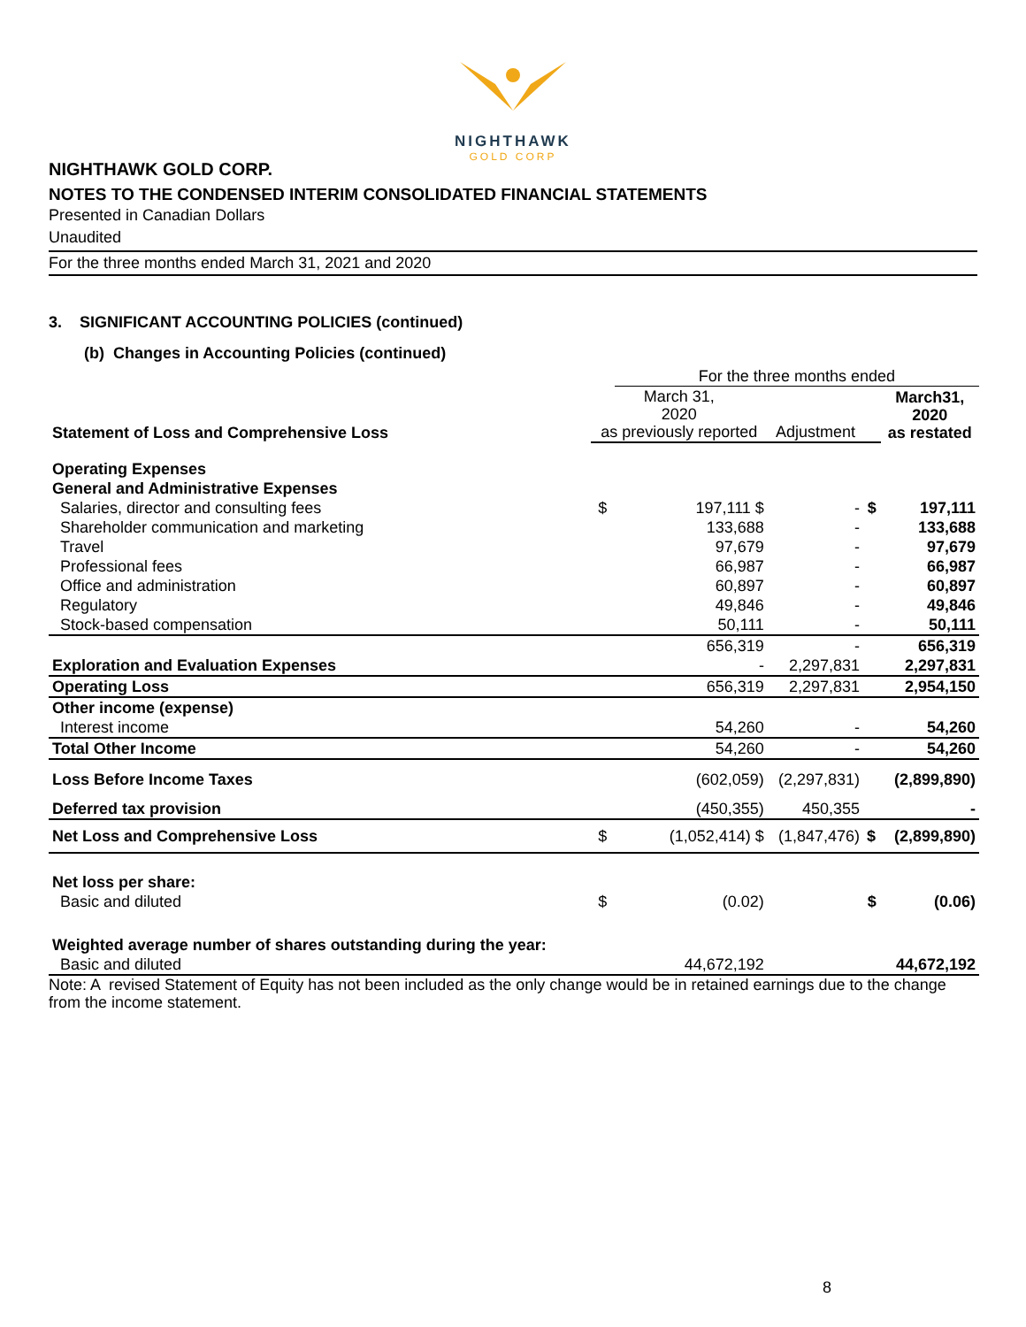NIGHTHAWK
GOLD CORP
NIGHTHAWK GOLD CORP.
NOTES TO THE CONDENSED INTERIM CONSOLIDATED FINANCIAL STATEMENTS
Presented in Canadian Dollars
Unaudited
For the three months ended March 31, 2021 and 2020
3. SIGNIFICANT ACCOUNTING POLICIES (continued)
(b) Changes in Accounting Policies (continued)
| | | For the three months ended | | | |
| Statement of Loss and Comprehensive Loss | March 31, 2020 as previously reported | | Adjustment | | March31, 2020 as restated |
| Operating Expenses | | | | | |
| General and Administrative Expenses | | | | | |
| Salaries, director and consulting fees | $ | 197,111 $ | - | $ | 197,111 |
| Shareholder communication and marketing | | 133,688 | - | | 133,688 |
| Travel | | 97,679 | - | | 97,679 |
| Professional fees | | 66,987 | - | | 66,987 |
| Office and administration | | 60,897 | - | | 60,897 |
| Regulatory | | 49,846 | - | | 49,846 |
| Stock-based compensation | | 50,111 | - | | 50,111 |
| | | 656,319 | - | | 656,319 |
| Exploration and Evaluation Expenses | | - | 2,297,831 | | 2,297,831 |
| Operating Loss | | 656,319 | 2,297,831 | | 2,954,150 |
| Other income (expense) | | | | | |
| Interest income | | 54,260 | - | | 54,260 |
| Total Other Income | | 54,260 | - | | 54,260 |
| Loss Before Income Taxes | | (602,059) | (2,297,831) | | (2,899,890) |
| Deferred tax provision | | (450,355) | 450,355 | | - |
| Net Loss and Comprehensive Loss | $ | (1,052,414) $ | (1,847,476) | $ | (2,899,890) |
| Net loss per share: | | | | | |
| Basic and diluted | $ | (0.02) | | $ | (0.06) |
| Weighted average number of shares outstanding during the year: | | | | | |
| Basic and diluted | | 44,672,192 | | | 44,672,192 |
Note: A revised Statement of Equity has not been included as the only change would be in retained earnings due to the change from the income statement.
8